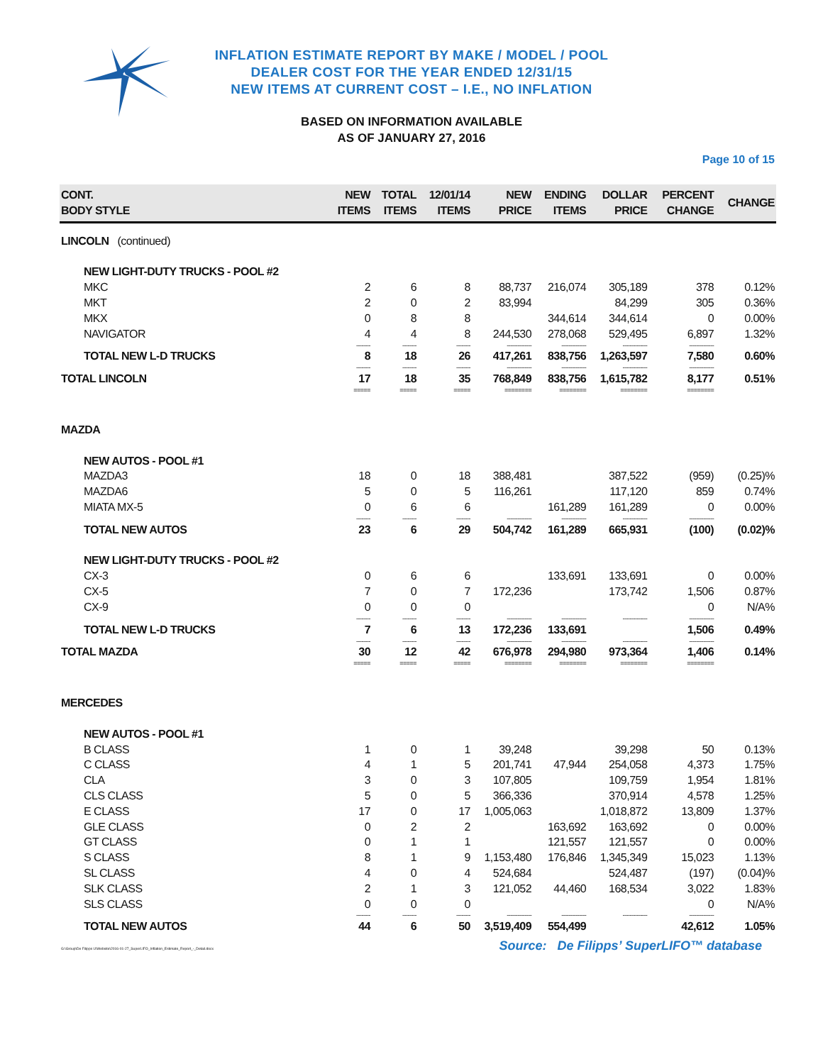INFLATION ESTIMATE REPORT BY MAKE / MODEL / POOL
DEALER COST FOR THE YEAR ENDED 12/31/15
NEW ITEMS AT CURRENT COST – I.E., NO INFLATION
BASED ON INFORMATION AVAILABLE
AS OF JANUARY 27, 2016
Page 10 of 15
| CONT. BODY STYLE | NEW ITEMS | TOTAL ITEMS | 12/01/14 ITEMS | NEW PRICE | ENDING ITEMS | DOLLAR PRICE | PERCENT CHANGE | CHANGE |
| --- | --- | --- | --- | --- | --- | --- | --- | --- |
| LINCOLN (continued) | | | | | | | | |
| NEW LIGHT-DUTY TRUCKS - POOL #2 | | | | | | | | |
| MKC | 2 | 6 | 8 | 88,737 | 216,074 | 305,189 | 378 | 0.12% |
| MKT | 2 | 0 | 2 | 83,994 | | 84,299 | 305 | 0.36% |
| MKX | 0 | 8 | 8 | | 344,614 | 344,614 | 0 | 0.00% |
| NAVIGATOR | 4 | 4 | 8 | 244,530 | 278,068 | 529,495 | 6,897 | 1.32% |
| | -------- | -------- | -------- | -------------- | -------------- | -------------- | -------------- | |
| TOTAL NEW L-D TRUCKS | 8 | 18 | 26 | 417,261 | 838,756 | 1,263,597 | 7,580 | 0.60% |
| | -------- | -------- | -------- | -------------- | -------------- | -------------- | -------------- | |
| TOTAL LINCOLN | 17 | 18 | 35 | 768,849 | 838,756 | 1,615,782 | 8,177 | 0.51% |
| | ===== | ===== | ===== | ======== | ======== | ======== | ======== | |
| MAZDA | | | | | | | | |
| NEW AUTOS - POOL #1 | | | | | | | | |
| MAZDA3 | 18 | 0 | 18 | 388,481 | | 387,522 | (959) | (0.25)% |
| MAZDA6 | 5 | 0 | 5 | 116,261 | | 117,120 | 859 | 0.74% |
| MIATA MX-5 | 0 | 6 | 6 | | 161,289 | 161,289 | 0 | 0.00% |
| | -------- | -------- | -------- | -------------- | -------------- | -------------- | -------------- | |
| TOTAL NEW AUTOS | 23 | 6 | 29 | 504,742 | 161,289 | 665,931 | (100) | (0.02)% |
| NEW LIGHT-DUTY TRUCKS - POOL #2 | | | | | | | | |
| CX-3 | 0 | 6 | 6 | | 133,691 | 133,691 | 0 | 0.00% |
| CX-5 | 7 | 0 | 7 | 172,236 | | 173,742 | 1,506 | 0.87% |
| CX-9 | 0 | 0 | 0 | | | | 0 | N/A% |
| | -------- | -------- | -------- | -------------- | -------------- | -------------- | -------------- | |
| TOTAL NEW L-D TRUCKS | 7 | 6 | 13 | 172,236 | 133,691 | | 1,506 | 0.49% |
| | -------- | -------- | -------- | -------------- | -------------- | -------------- | -------------- | |
| TOTAL MAZDA | 30 | 12 | 42 | 676,978 | 294,980 | 973,364 | 1,406 | 0.14% |
| | ===== | ===== | ===== | ======== | ======== | ======== | ======== | |
| MERCEDES | | | | | | | | |
| NEW AUTOS - POOL #1 | | | | | | | | |
| B CLASS | 1 | 0 | 1 | 39,248 | | 39,298 | 50 | 0.13% |
| C CLASS | 4 | 1 | 5 | 201,741 | 47,944 | 254,058 | 4,373 | 1.75% |
| CLA | 3 | 0 | 3 | 107,805 | | 109,759 | 1,954 | 1.81% |
| CLS CLASS | 5 | 0 | 5 | 366,336 | | 370,914 | 4,578 | 1.25% |
| E CLASS | 17 | 0 | 17 | 1,005,063 | | 1,018,872 | 13,809 | 1.37% |
| GLE CLASS | 0 | 2 | 2 | | 163,692 | 163,692 | 0 | 0.00% |
| GT CLASS | 0 | 1 | 1 | | 121,557 | 121,557 | 0 | 0.00% |
| S CLASS | 8 | 1 | 9 | 1,153,480 | 176,846 | 1,345,349 | 15,023 | 1.13% |
| SL CLASS | 4 | 0 | 4 | 524,684 | | 524,487 | (197) | (0.04)% |
| SLK CLASS | 2 | 1 | 3 | 121,052 | 44,460 | 168,534 | 3,022 | 1.83% |
| SLS CLASS | 0 | 0 | 0 | | | | 0 | N/A% |
| | -------- | -------- | -------- | -------------- | -------------- | -------------- | -------------- | |
| TOTAL NEW AUTOS | 44 | 6 | 50 | 3,519,409 | 554,499 | | 42,612 | 1.05% |
G:\Group\De Filipps U\Website\2016-01-27_SuperLIFO_Inflation_Estimate_Report_-_Detail.docx Source: De Filipps’ SuperLIFO™ database